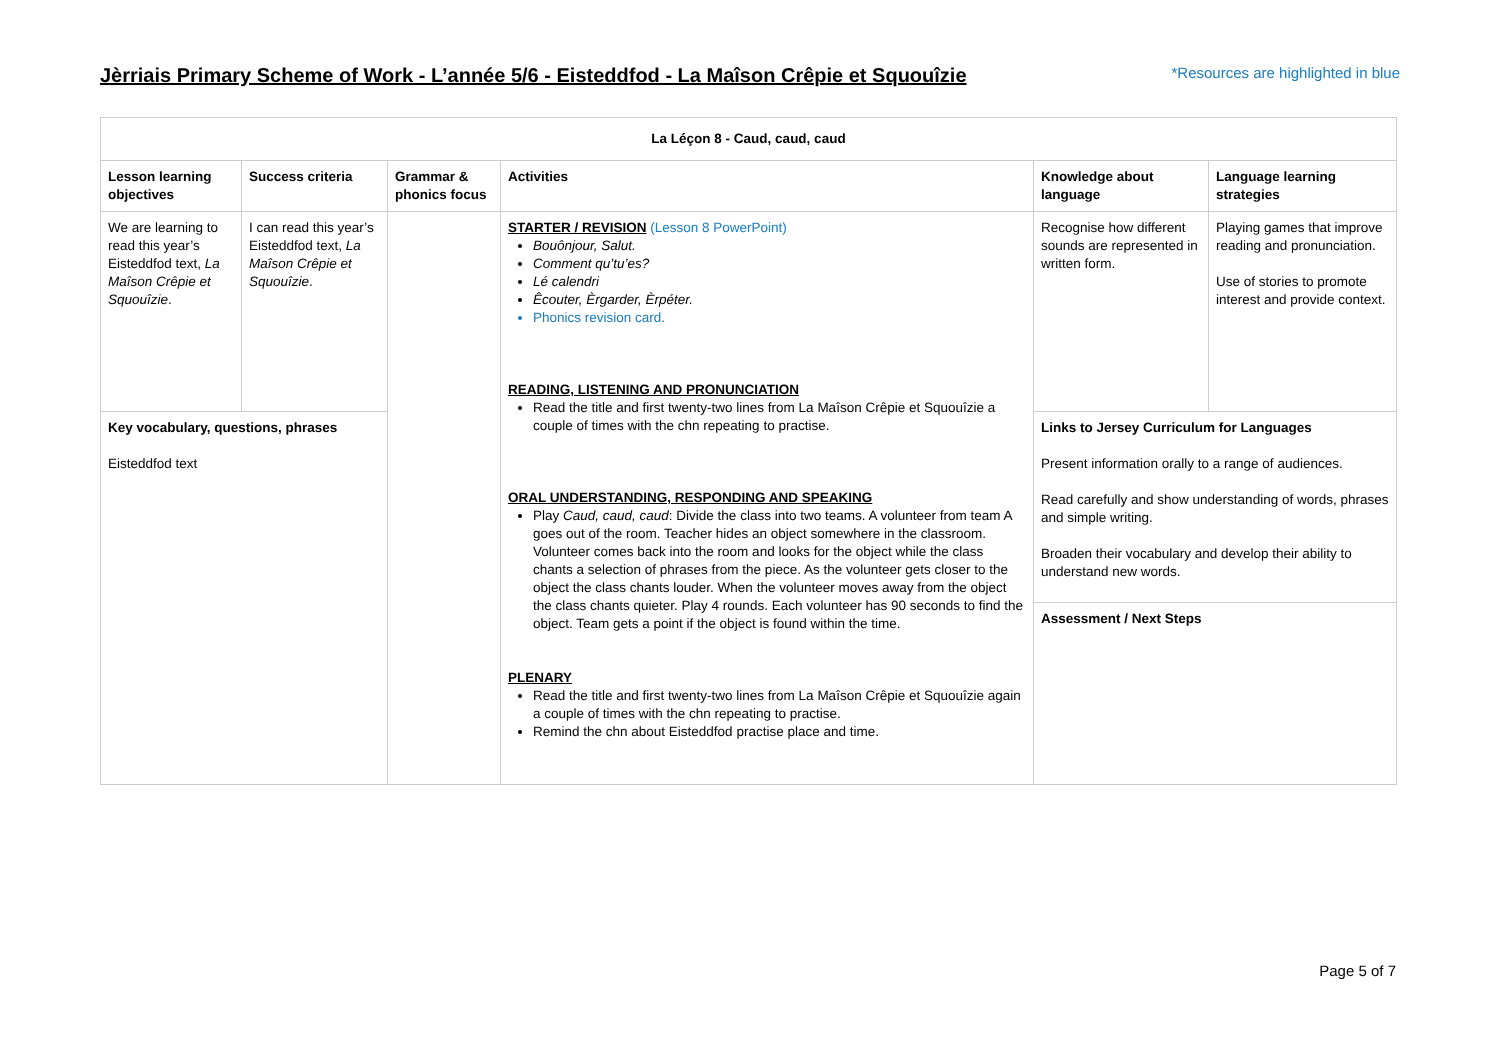Jèrriais Primary Scheme of Work - L’année 5/6 - Eisteddfod - La Maîson Crêpie et Squouîzie
*Resources are highlighted in blue
| La Léçon 8 - Caud, caud, caud | | | | | |
| --- | --- | --- | --- | --- | --- |
| Lesson learning objectives | Success criteria | Grammar & phonics focus | Activities | Knowledge about language | Language learning strategies |
| We are learning to read this year’s Eisteddfod text, La Maîson Crêpie et Squouîzie . | I can read this year’s Eisteddfod text, La Maîson Crêpie et Squouîzie . | | STARTER / REVISION (Lesson 8 PowerPoint) Bouônjour, Salut. Comment qu’tu’es? Lé calendri Êcouter, Èrgarder, Èrpéter. Phonics revision card. READING, LISTENING AND PRONUNCIATION Read the title and first twenty-two lines from La Maîson Crêpie et Squouîzie a couple of times with the chn repeating to practise. ORAL UNDERSTANDING, RESPONDING AND SPEAKING Play Caud, caud, caud : Divide the class into two teams. A volunteer from team A goes out of the room. Teacher hides an object somewhere in the classroom. Volunteer comes back into the room and looks for the object while the class chants a selection of phrases from the piece. As the volunteer gets closer to the object the class chants louder. When the volunteer moves away from the object the class chants quieter. Play 4 rounds. Each volunteer has 90 seconds to find the object. Team gets a point if the object is found within the time. PLENARY Read the title and first twenty-two lines from La Maîson Crêpie et Squouîzie again a couple of times with the chn repeating to practise. Remind the chn about Eisteddfod practise place and time. | Recognise how different sounds are represented in written form. | Playing games that improve reading and pronunciation. Use of stories to promote interest and provide context. |
| Key vocabulary, questions, phrases Eisteddfod text | | | | Links to Jersey Curriculum for Languages Present information orally to a range of audiences. Read carefully and show understanding of words, phrases and simple writing. Broaden their vocabulary and develop their ability to understand new words. Assessment / Next Steps | |
Page 5 of 7